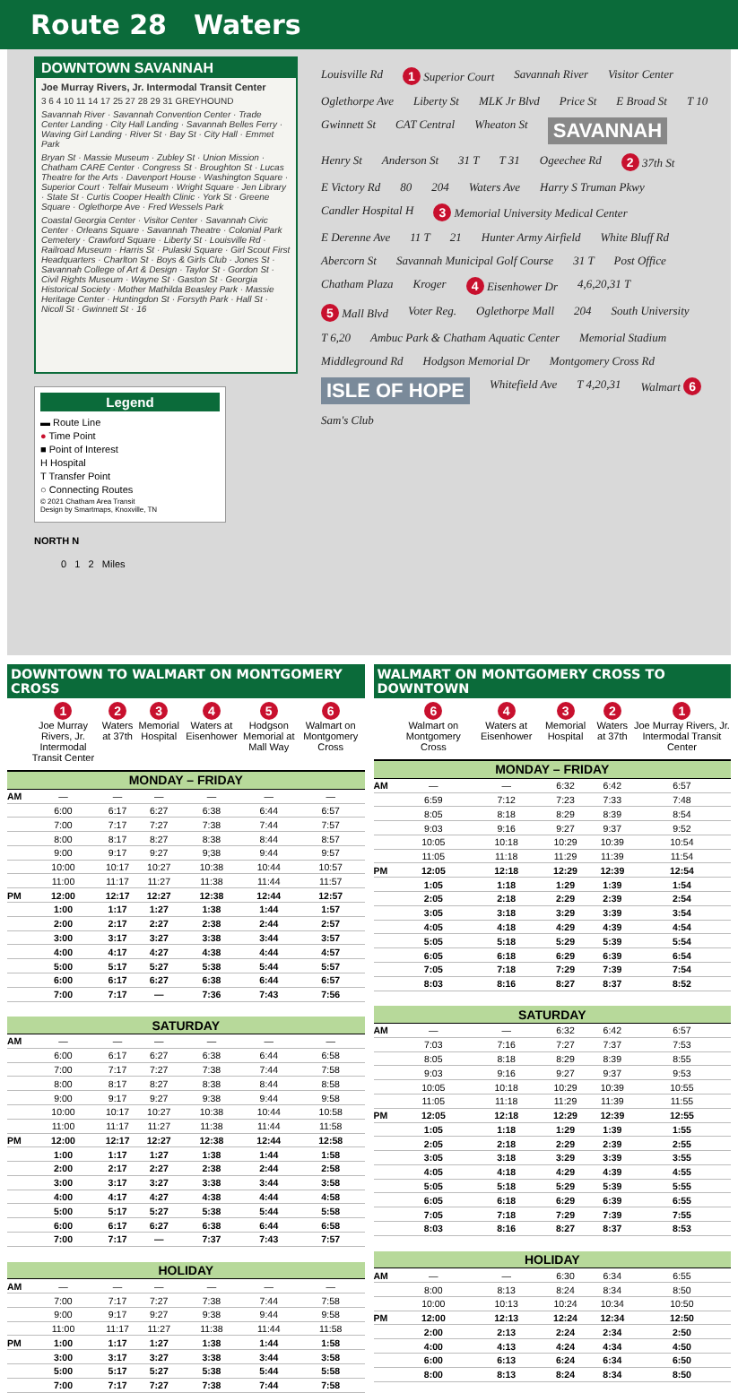Route 28 Waters
DOWNTOWN SAVANNAH
Joe Murray Rivers, Jr. Intermodal Transit Center
3 6 4 10 11 14 17 25 27 28 29 31 GREYHOUND
Savannah River · Savannah Convention Center · Trade Center Landing · City Hall Landing · Savannah Belles Ferry · Waving Girl Landing · River St · Bay St · City Hall · Emmet Park
Bryan St · Massie Museum · Zubley St · Union Mission · Chatham CARE Center · Congress St · Broughton St · Lucas Theatre for the Arts · Davenport House · Washington Square · Superior Court · Telfair Museum · Wright Square · Jen Library · State St · Curtis Cooper Health Clinic · York St · Greene Square · Oglethorpe Ave · Fred Wessels Park
Coastal Georgia Center · Visitor Center · Savannah Civic Center · Orleans Square · Savannah Theatre · Colonial Park Cemetery · Crawford Square · Liberty St · Louisville Rd · Railroad Museum · Harris St · Pulaski Square · Girl Scout First Headquarters · Charlton St · Boys & Girls Club · Jones St · Savannah College of Art & Design · Taylor St · Gordon St · Civil Rights Museum · Wayne St · Gaston St · Georgia Historical Society · Mother Mathilda Beasley Park · Massie Heritage Center · Huntingdon St · Forsyth Park · Hall St · Nicoll St · Gwinnett St · 16
Legend
▬ Route Line
● Time Point
■ Point of Interest
H Hospital
T Transfer Point
○ Connecting Routes
© 2021 Chatham Area Transit
Design by Smartmaps, Knoxville, TN
NORTH N
0 1 2 Miles
Louisville Rd 1 Superior Court Savannah River Visitor Center Oglethorpe Ave Liberty St MLK Jr Blvd Price St E Broad St T 10 Gwinnett St CAT Central Wheaton St SAVANNAH Henry St Anderson St 31 T T 31 Ogeechee Rd 2 37th St E Victory Rd 80 204 Waters Ave Harry S Truman Pkwy Candler Hospital H 3 Memorial University Medical Center E Derenne Ave 11 T 21 Hunter Army Airfield White Bluff Rd Abercorn St Savannah Municipal Golf Course 31 T Post Office Chatham Plaza Kroger 4 Eisenhower Dr 4,6,20,31 T 5 Mall Blvd Voter Reg. Oglethorpe Mall 204 South University T 6,20 Ambuc Park & Chatham Aquatic Center Memorial Stadium Middleground Rd Hodgson Memorial Dr Montgomery Cross Rd ISLE OF HOPE Whitefield Ave T 4,20,31 Walmart 6 Sam's Club
DOWNTOWN TO WALMART ON MONTGOMERY CROSS
| | 1 Joe Murray Rivers, Jr. Intermodal Transit Center | 2 Waters at 37th | 3 Memorial Hospital | 4 Waters at Eisenhower | 5 Hodgson Memorial at Mall Way | 6 Walmart on Montgomery Cross |
| --- | --- | --- | --- | --- | --- | --- |
| MONDAY – FRIDAY | | | | | | |
| AM | — | — | — | — | — | — |
| | 6:00 | 6:17 | 6:27 | 6:38 | 6:44 | 6:57 |
| | 7:00 | 7:17 | 7:27 | 7:38 | 7:44 | 7:57 |
| | 8:00 | 8:17 | 8:27 | 8:38 | 8:44 | 8:57 |
| | 9:00 | 9:17 | 9:27 | 9;38 | 9:44 | 9:57 |
| | 10:00 | 10:17 | 10:27 | 10:38 | 10:44 | 10:57 |
| | 11:00 | 11:17 | 11:27 | 11:38 | 11:44 | 11:57 |
| PM | 12:00 | 12:17 | 12:27 | 12:38 | 12:44 | 12:57 |
| | 1:00 | 1:17 | 1:27 | 1:38 | 1:44 | 1:57 |
| | 2:00 | 2:17 | 2:27 | 2:38 | 2:44 | 2:57 |
| | 3:00 | 3:17 | 3:27 | 3:38 | 3:44 | 3:57 |
| | 4:00 | 4:17 | 4:27 | 4:38 | 4:44 | 4:57 |
| | 5:00 | 5:17 | 5:27 | 5:38 | 5:44 | 5:57 |
| | 6:00 | 6:17 | 6:27 | 6:38 | 6:44 | 6:57 |
| | 7:00 | 7:17 | — | 7:36 | 7:43 | 7:56 |
| SATURDAY | | | | | | |
| AM | — | — | — | — | — | — |
| | 6:00 | 6:17 | 6:27 | 6:38 | 6:44 | 6:58 |
| | 7:00 | 7:17 | 7:27 | 7:38 | 7:44 | 7:58 |
| | 8:00 | 8:17 | 8:27 | 8:38 | 8:44 | 8:58 |
| | 9:00 | 9:17 | 9:27 | 9:38 | 9:44 | 9:58 |
| | 10:00 | 10:17 | 10:27 | 10:38 | 10:44 | 10:58 |
| | 11:00 | 11:17 | 11:27 | 11:38 | 11:44 | 11:58 |
| PM | 12:00 | 12:17 | 12:27 | 12:38 | 12:44 | 12:58 |
| | 1:00 | 1:17 | 1:27 | 1:38 | 1:44 | 1:58 |
| | 2:00 | 2:17 | 2:27 | 2:38 | 2:44 | 2:58 |
| | 3:00 | 3:17 | 3:27 | 3:38 | 3:44 | 3:58 |
| | 4:00 | 4:17 | 4:27 | 4:38 | 4:44 | 4:58 |
| | 5:00 | 5:17 | 5:27 | 5:38 | 5:44 | 5:58 |
| | 6:00 | 6:17 | 6:27 | 6:38 | 6:44 | 6:58 |
| | 7:00 | 7:17 | — | 7:37 | 7:43 | 7:57 |
| HOLIDAY | | | | | | |
| AM | — | — | — | — | — | — |
| | 7:00 | 7:17 | 7:27 | 7:38 | 7:44 | 7:58 |
| | 9:00 | 9:17 | 9:27 | 9:38 | 9:44 | 9:58 |
| | 11:00 | 11:17 | 11:27 | 11:38 | 11:44 | 11:58 |
| PM | 1:00 | 1:17 | 1:27 | 1:38 | 1:44 | 1:58 |
| | 3:00 | 3:17 | 3:27 | 3:38 | 3:44 | 3:58 |
| | 5:00 | 5:17 | 5:27 | 5:38 | 5:44 | 5:58 |
| | 7:00 | 7:17 | 7:27 | 7:38 | 7:44 | 7:58 |
WALMART ON MONTGOMERY CROSS TO DOWNTOWN
| | 6 Walmart on Montgomery Cross | 4 Waters at Eisenhower | 3 Memorial Hospital | 2 Waters at 37th | 1 Joe Murray Rivers, Jr. Intermodal Transit Center |
| --- | --- | --- | --- | --- | --- |
| MONDAY – FRIDAY | | | | | |
| AM | — | — | 6:32 | 6:42 | 6:57 |
| | 6:59 | 7:12 | 7:23 | 7:33 | 7:48 |
| | 8:05 | 8:18 | 8:29 | 8:39 | 8:54 |
| | 9:03 | 9:16 | 9:27 | 9:37 | 9:52 |
| | 10:05 | 10:18 | 10:29 | 10:39 | 10:54 |
| | 11:05 | 11:18 | 11:29 | 11:39 | 11:54 |
| PM | 12:05 | 12:18 | 12:29 | 12:39 | 12:54 |
| | 1:05 | 1:18 | 1:29 | 1:39 | 1:54 |
| | 2:05 | 2:18 | 2:29 | 2:39 | 2:54 |
| | 3:05 | 3:18 | 3:29 | 3:39 | 3:54 |
| | 4:05 | 4:18 | 4:29 | 4:39 | 4:54 |
| | 5:05 | 5:18 | 5:29 | 5:39 | 5:54 |
| | 6:05 | 6:18 | 6:29 | 6:39 | 6:54 |
| | 7:05 | 7:18 | 7:29 | 7:39 | 7:54 |
| | 8:03 | 8:16 | 8:27 | 8:37 | 8:52 |
| SATURDAY | | | | | |
| AM | — | — | 6:32 | 6:42 | 6:57 |
| | 7:03 | 7:16 | 7:27 | 7:37 | 7:53 |
| | 8:05 | 8:18 | 8:29 | 8:39 | 8:55 |
| | 9:03 | 9:16 | 9:27 | 9:37 | 9:53 |
| | 10:05 | 10:18 | 10:29 | 10:39 | 10:55 |
| | 11:05 | 11:18 | 11:29 | 11:39 | 11:55 |
| PM | 12:05 | 12:18 | 12:29 | 12:39 | 12:55 |
| | 1:05 | 1:18 | 1:29 | 1:39 | 1:55 |
| | 2:05 | 2:18 | 2:29 | 2:39 | 2:55 |
| | 3:05 | 3:18 | 3:29 | 3:39 | 3:55 |
| | 4:05 | 4:18 | 4:29 | 4:39 | 4:55 |
| | 5:05 | 5:18 | 5:29 | 5:39 | 5:55 |
| | 6:05 | 6:18 | 6:29 | 6:39 | 6:55 |
| | 7:05 | 7:18 | 7:29 | 7:39 | 7:55 |
| | 8:03 | 8:16 | 8:27 | 8:37 | 8:53 |
| HOLIDAY | | | | | |
| AM | — | — | 6:30 | 6:34 | 6:55 |
| | 8:00 | 8:13 | 8:24 | 8:34 | 8:50 |
| | 10:00 | 10:13 | 10:24 | 10:34 | 10:50 |
| PM | 12:00 | 12:13 | 12:24 | 12:34 | 12:50 |
| | 2:00 | 2:13 | 2:24 | 2:34 | 2:50 |
| | 4:00 | 4:13 | 4:24 | 4:34 | 4:50 |
| | 6:00 | 6:13 | 6:24 | 6:34 | 6:50 |
| | 8:00 | 8:13 | 8:24 | 8:34 | 8:50 |